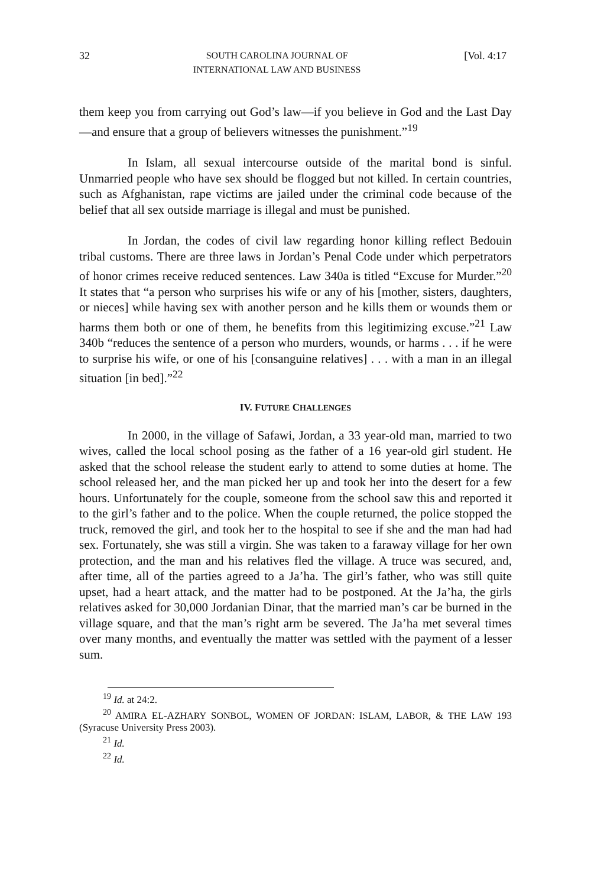32 SOUTH CAROLINA JOURNAL OF
INTERNATIONAL LAW AND BUSINESS [Vol. 4:17
them keep you from carrying out God’s law—if you believe in God and the Last Day—and ensure that a group of believers witnesses the punishment.”<sup>19</sup>
In Islam, all sexual intercourse outside of the marital bond is sinful. Unmarried people who have sex should be flogged but not killed. In certain countries, such as Afghanistan, rape victims are jailed under the criminal code because of the belief that all sex outside marriage is illegal and must be punished.
In Jordan, the codes of civil law regarding honor killing reflect Bedouin tribal customs. There are three laws in Jordan’s Penal Code under which perpetrators of honor crimes receive reduced sentences. Law 340a is titled “Excuse for Murder.”<sup>20</sup> It states that “a person who surprises his wife or any of his [mother, sisters, daughters, or nieces] while having sex with another person and he kills them or wounds them or harms them both or one of them, he benefits from this legitimizing excuse.”<sup>21</sup> Law 340b “reduces the sentence of a person who murders, wounds, or harms . . . if he were to surprise his wife, or one of his [consanguine relatives] . . . with a man in an illegal situation [in bed].”<sup>22</sup>
IV. FUTURE CHALLENGES
In 2000, in the village of Safawi, Jordan, a 33 year-old man, married to two wives, called the local school posing as the father of a 16 year-old girl student. He asked that the school release the student early to attend to some duties at home. The school released her, and the man picked her up and took her into the desert for a few hours. Unfortunately for the couple, someone from the school saw this and reported it to the girl’s father and to the police. When the couple returned, the police stopped the truck, removed the girl, and took her to the hospital to see if she and the man had had sex. Fortunately, she was still a virgin. She was taken to a faraway village for her own protection, and the man and his relatives fled the village. A truce was secured, and, after time, all of the parties agreed to a Ja’ha. The girl’s father, who was still quite upset, had a heart attack, and the matter had to be postponed. At the Ja’ha, the girls relatives asked for 30,000 Jordanian Dinar, that the married man’s car be burned in the village square, and that the man’s right arm be severed. The Ja’ha met several times over many months, and eventually the matter was settled with the payment of a lesser sum.
<sup>19</sup> Id. at 24:2.
<sup>20</sup> AMIRA EL-AZHARY SONBOL, WOMEN OF JORDAN: ISLAM, LABOR, & THE LAW 193 (Syracuse University Press 2003).
<sup>21</sup> Id.
<sup>22</sup> Id.